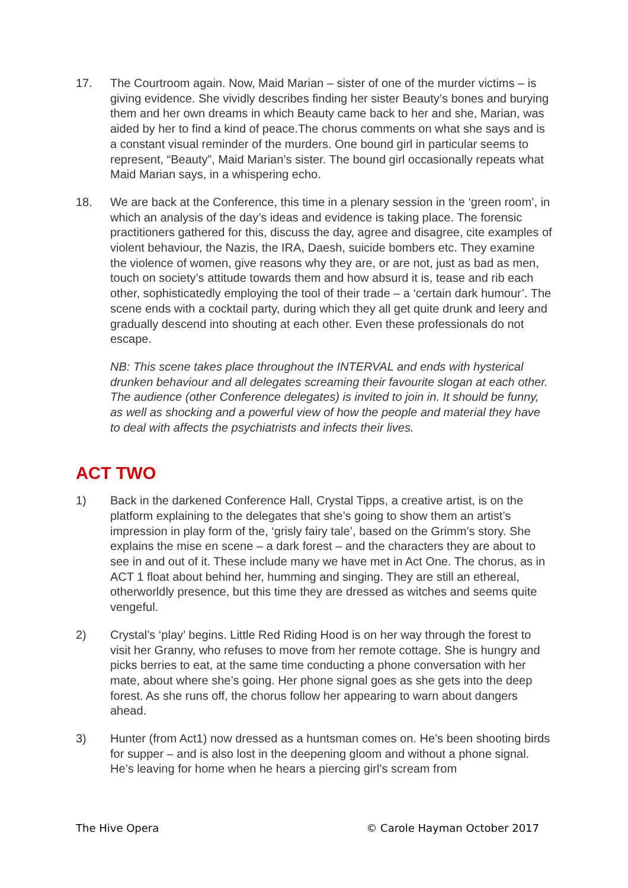17. The Courtroom again. Now, Maid Marian – sister of one of the murder victims – is giving evidence. She vividly describes finding her sister Beauty’s bones and burying them and her own dreams in which Beauty came back to her and she, Marian, was aided by her to find a kind of peace.The chorus comments on what she says and is a constant visual reminder of the murders. One bound girl in particular seems to represent, “Beauty”, Maid Marian’s sister. The bound girl occasionally repeats what Maid Marian says, in a whispering echo.
18. We are back at the Conference, this time in a plenary session in the ‘green room’, in which an analysis of the day’s ideas and evidence is taking place. The forensic practitioners gathered for this, discuss the day, agree and disagree, cite examples of violent behaviour, the Nazis, the IRA, Daesh, suicide bombers etc. They examine the violence of women, give reasons why they are, or are not, just as bad as men, touch on society’s attitude towards them and how absurd it is, tease and rib each other, sophisticatedly employing the tool of their trade – a ‘certain dark humour’. The scene ends with a cocktail party, during which they all get quite drunk and leery and gradually descend into shouting at each other. Even these professionals do not escape.
NB: This scene takes place throughout the INTERVAL and ends with hysterical drunken behaviour and all delegates screaming their favourite slogan at each other. The audience (other Conference delegates) is invited to join in. It should be funny, as well as shocking and a powerful view of how the people and material they have to deal with affects the psychiatrists and infects their lives.
ACT TWO
1) Back in the darkened Conference Hall, Crystal Tipps, a creative artist, is on the platform explaining to the delegates that she’s going to show them an artist’s impression in play form of the, ‘grisly fairy tale’, based on the Grimm’s story. She explains the mise en scene – a dark forest – and the characters they are about to see in and out of it. These include many we have met in Act One. The chorus, as in ACT 1 float about behind her, humming and singing. They are still an ethereal, otherworldly presence, but this time they are dressed as witches and seems quite vengeful.
2) Crystal’s ‘play’ begins. Little Red Riding Hood is on her way through the forest to visit her Granny, who refuses to move from her remote cottage. She is hungry and picks berries to eat, at the same time conducting a phone conversation with her mate, about where she’s going. Her phone signal goes as she gets into the deep forest. As she runs off, the chorus follow her appearing to warn about dangers ahead.
3) Hunter (from Act1) now dressed as a huntsman comes on. He’s been shooting birds for supper – and is also lost in the deepening gloom and without a phone signal. He’s leaving for home when he hears a piercing girl’s scream from
The Hive Opera © Carole Hayman October 2017